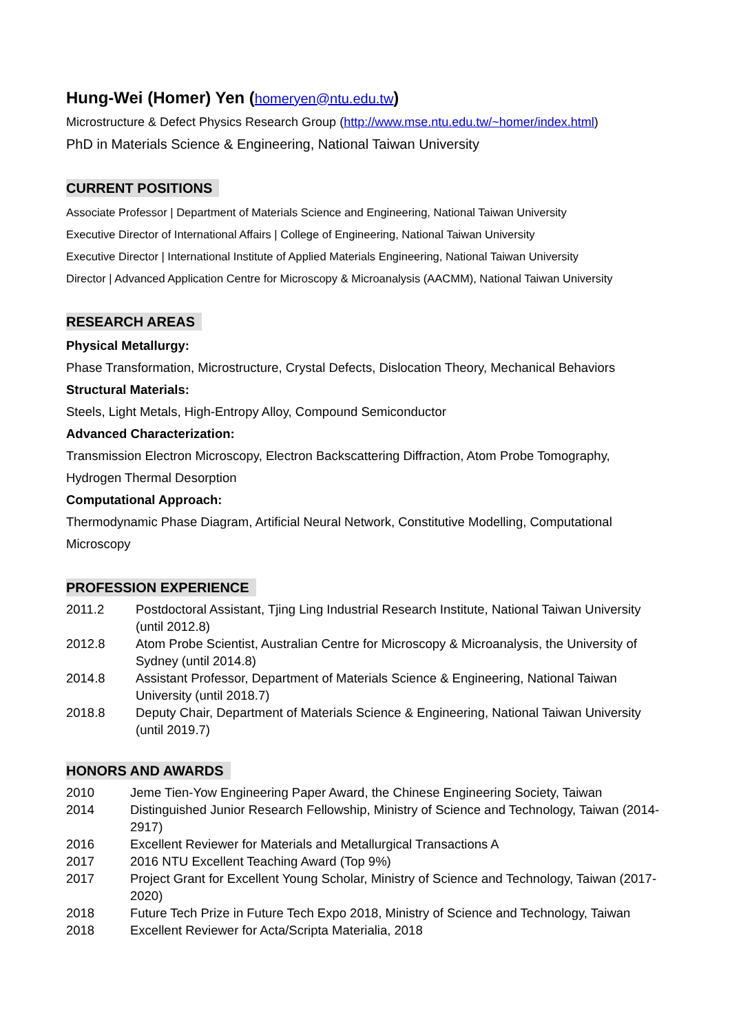Hung-Wei (Homer) Yen (homeryen@ntu.edu.tw)
Microstructure & Defect Physics Research Group (http://www.mse.ntu.edu.tw/~homer/index.html)
PhD in Materials Science & Engineering, National Taiwan University
CURRENT POSITIONS
Associate Professor | Department of Materials Science and Engineering, National Taiwan University
Executive Director of International Affairs | College of Engineering, National Taiwan University
Executive Director | International Institute of Applied Materials Engineering, National Taiwan University
Director | Advanced Application Centre for Microscopy & Microanalysis (AACMM), National Taiwan University
RESEARCH AREAS
Physical Metallurgy:
Phase Transformation, Microstructure, Crystal Defects, Dislocation Theory, Mechanical Behaviors
Structural Materials:
Steels, Light Metals, High-Entropy Alloy, Compound Semiconductor
Advanced Characterization:
Transmission Electron Microscopy, Electron Backscattering Diffraction, Atom Probe Tomography, Hydrogen Thermal Desorption
Computational Approach:
Thermodynamic Phase Diagram, Artificial Neural Network, Constitutive Modelling, Computational Microscopy
PROFESSION EXPERIENCE
2011.2 Postdoctoral Assistant, Tjing Ling Industrial Research Institute, National Taiwan University (until 2012.8)
2012.8 Atom Probe Scientist, Australian Centre for Microscopy & Microanalysis, the University of Sydney (until 2014.8)
2014.8 Assistant Professor, Department of Materials Science & Engineering, National Taiwan University (until 2018.7)
2018.8 Deputy Chair, Department of Materials Science & Engineering, National Taiwan University (until 2019.7)
HONORS AND AWARDS
2010 Jeme Tien-Yow Engineering Paper Award, the Chinese Engineering Society, Taiwan
2014 Distinguished Junior Research Fellowship, Ministry of Science and Technology, Taiwan (2014-2917)
2016 Excellent Reviewer for Materials and Metallurgical Transactions A
2017 2016 NTU Excellent Teaching Award (Top 9%)
2017 Project Grant for Excellent Young Scholar, Ministry of Science and Technology, Taiwan (2017-2020)
2018 Future Tech Prize in Future Tech Expo 2018, Ministry of Science and Technology, Taiwan
2018 Excellent Reviewer for Acta/Scripta Materialia, 2018